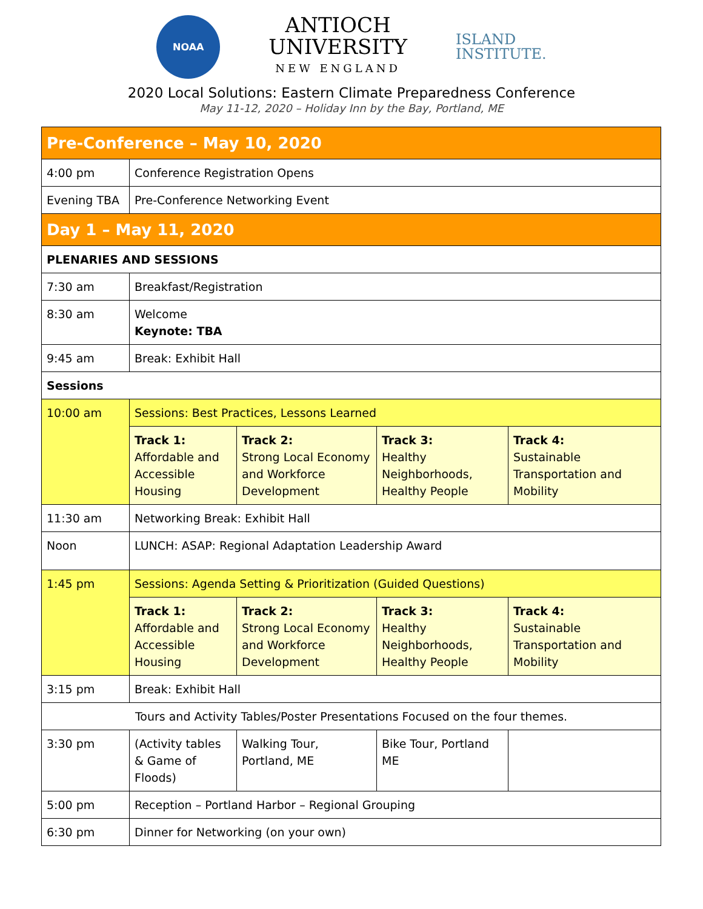NOAA
ANTIOCH
UNIVERSITY
NEW ENGLAND
ISLAND
INSTITUTE.
2020 Local Solutions: Eastern Climate Preparedness Conference
May 11-12, 2020 – Holiday Inn by the Bay, Portland, ME
| Pre-Conference – May 10, 2020 | | | | |
| --- | --- | --- | --- | --- |
| 4:00 pm | Conference Registration Opens | | | |
| Evening TBA | Pre-Conference Networking Event | | | |
| Day 1 – May 11, 2020 | | | | |
| PLENARIES AND SESSIONS | | | | |
| 7:30 am | Breakfast/Registration | | | |
| 8:30 am | Welcome Keynote: TBA | | | |
| 9:45 am | Break: Exhibit Hall | | | |
| Sessions | | | | |
| 10:00 am | Sessions: Best Practices, Lessons Learned | | | |
| | Track 1: Affordable and Accessible Housing | Track 2: Strong Local Economy and Workforce Development | Track 3: Healthy Neighborhoods, Healthy People | Track 4: Sustainable Transportation and Mobility |
| 11:30 am | Networking Break: Exhibit Hall | | | |
| Noon | LUNCH: ASAP: Regional Adaptation Leadership Award | | | |
| 1:45 pm | Sessions: Agenda Setting & Prioritization (Guided Questions) | | | |
| | Track 1: Affordable and Accessible Housing | Track 2: Strong Local Economy and Workforce Development | Track 3: Healthy Neighborhoods, Healthy People | Track 4: Sustainable Transportation and Mobility |
| 3:15 pm | Break: Exhibit Hall | | | |
| Tours and Activity Tables/Poster Presentations Focused on the four themes. | | | | |
| 3:30 pm | (Activity tables & Game of Floods) | Walking Tour, Portland, ME | Bike Tour, Portland ME | |
| 5:00 pm | Reception – Portland Harbor – Regional Grouping | | | |
| 6:30 pm | Dinner for Networking (on your own) | | | |